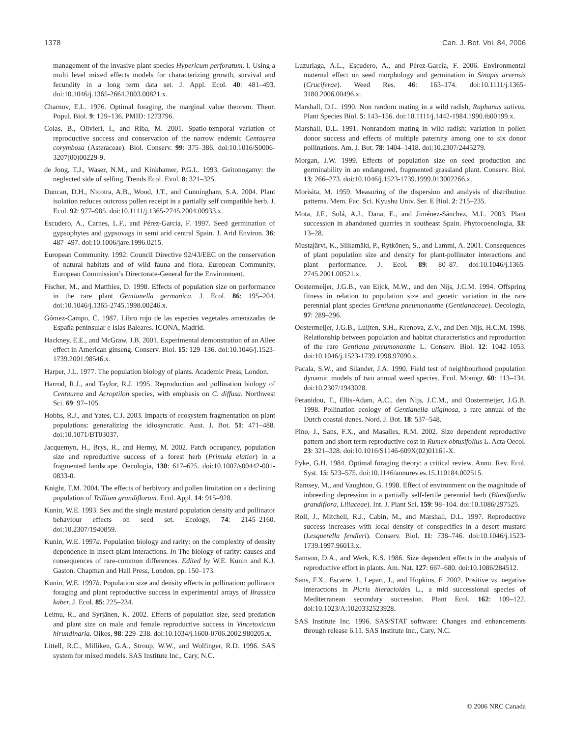1378 Can. J. Bot. Vol. 84, 2006
management of the invasive plant species Hypericum perforatum. I. Using a multi level mixed effects models for characterizing growth, survival and fecundity in a long term data set. J. Appl. Ecol. 40: 481–493. doi:10.1046/j.1365-2664.2003.00821.x.
Charnov, E.L. 1976. Optimal foraging, the marginal value theorem. Theor. Popul. Biol. 9: 129–136. PMID: 1273796.
Colas, B., Olivieri, I., and Riba, M. 2001. Spatio-temporal variation of reproductive success and conservation of the narrow endemic Centaurea corymbosa (Asteraceae). Biol. Conserv. 99: 375–386. doi:10.1016/S0006-3207(00)00229-9.
de Jong, T.J., Waser, N.M., and Kinkhamer, P.G.L. 1993. Geitonogamy: the neglected side of selfing. Trends Ecol. Evol. 8: 321–325.
Duncan, D.H., Nicotra, A.B., Wood, J.T., and Cunningham, S.A. 2004. Plant isolation reduces outcross pollen receipt in a partially self compatible herb. J. Ecol. 92: 977–985. doi:10.1111/j.1365-2745.2004.00933.x.
Escudero, A., Carnes, L.F., and Pérez-García, F. 1997. Seed germination of gypsophytes and gypsovags in semi arid central Spain. J. Arid Environ. 36: 487–497. doi:10.1006/jare.1996.0215.
European Community. 1992. Council Directive 92/43/EEC on the conservation of natural habitats and of wild fauna and flora. European Community, European Commission’s Directorate-General for the Environment.
Fischer, M., and Matthies, D. 1998. Effects of population size on performance in the rare plant Gentianella germanica. J. Ecol. 86: 195–204. doi:10.1046/j.1365-2745.1998.00246.x.
Gómez-Campo, C. 1987. Libro rojo de las especies vegetales amenazadas de España peninsular e Islas Baleares. ICONA, Madrid.
Hackney, E.E., and McGraw, J.B. 2001. Experimental demonstration of an Allee effect in American ginseng. Conserv. Biol. 15: 129–136. doi:10.1046/j.1523-1739.2001.98546.x.
Harper, J.L. 1977. The population biology of plants. Academic Press, London.
Harrod, R.J., and Taylor, R.J. 1995. Reproduction and pollination biology of Centaurea and Acroptilon species, with emphasis on C. diffusa. Northwest Sci. 69: 97–105.
Hobbs, R.J., and Yates, C.J. 2003. Impacts of ecosystem fragmentation on plant populations: generalizing the idiosyncratic. Aust. J. Bot. 51: 471–488. doi:10.1071/BT03037.
Jacquemyn, H., Brys, R., and Hermy, M. 2002. Patch occupancy, population size and reproductive success of a forest herb (Primula elatior) in a fragmented landscape. Oecologia, 130: 617–625. doi:10.1007/s00442-001-0833-0.
Knight, T.M. 2004. The effects of herbivory and pollen limitation on a declining population of Trillium grandiflorum. Ecol. Appl. 14: 915–928.
Kunin, W.E. 1993. Sex and the single mustard population density and pollinator behaviour effects on seed set. Ecology, 74: 2145–2160. doi:10.2307/1940859.
Kunin, W.E. 1997a. Population biology and rarity: on the complexity of density dependence in insect-plant interactions. In The biology of rarity: causes and consequences of rare-common differences. Edited by W.E. Kunin and K.J. Gaston. Chapman and Hall Press, London. pp. 150–173.
Kunin, W.E. 1997b. Population size and density effects in pollination: pollinator foraging and plant reproductive success in experimental arrays of Brassica kaber. J. Ecol. 85: 225–234.
Leimu, R., and Syrjänen, K. 2002. Effects of population size, seed predation and plant size on male and female reproductive success in Vincetoxicum hirundinaria. Oikos, 98: 229–238. doi:10.1034/j.1600-0706.2002.980205.x.
Littell, R.C., Milliken, G.A., Stroup, W.W., and Wolfinger, R.D. 1996. SAS system for mixed models. SAS Institute Inc., Cary, N.C.
Luzuriaga, A.L., Escudero, A., and Pérez-García, F. 2006. Environmental maternal effect on seed morphology and germination in Sinapis arvensis (Cruciferae). Weed Res. 46: 163–174. doi:10.1111/j.1365-3180.2006.00496.x.
Marshall, D.L. 1990. Non random mating in a wild radish, Raphanus sativus. Plant Species Biol. 5: 143–156. doi:10.1111/j.1442-1984.1990.tb00199.x.
Marshall, D.L. 1991. Nonrandom mating in wild radish: variation in pollen donor success and effects of multiple paternity among one to six donor pollinations. Am. J. Bot. 78: 1404–1418. doi:10.2307/2445279.
Morgan, J.W. 1999. Effects of population size on seed production and germinability in an endangered, fragmented grassland plant. Conserv. Biol. 13: 266–273. doi:10.1046/j.1523-1739.1999.013002266.x.
Morisita, M. 1959. Measuring of the dispersion and analysis of distribution patterns. Mem. Fac. Sci. Kyushu Univ. Ser. E Biol. 2: 215–235.
Mota, J.F., Solá, A.J., Dana, E., and Jiménez-Sánchez, M.L. 2003. Plant succession in abandoned quarries in southeast Spain. Phytocoenologia, 33: 13–28.
Mustajärvi, K., Siikamäki, P., Rytkönen, S., and Lammi, A. 2001. Consequences of plant population size and density for plant-pollinator interactions and plant performance. J. Ecol. 89: 80–87. doi:10.1046/j.1365-2745.2001.00521.x.
Oostermeijer, J.G.B., van Eijck, M.W., and den Nijs, J.C.M. 1994. Offspring fitness in relation to population size and genetic variation in the rare perennial plant species Gentiana pneumonanthe (Gentianaceae). Oecologia, 97: 289–296.
Oostermeijer, J.G.B., Luijten, S.H., Krenova, Z.V., and Den Nijs, H.C.M. 1998. Relationship between population and habitat characteristics and reproduction of the rare Gentiana pneumonanthe L. Conserv. Biol. 12: 1042–1053. doi:10.1046/j.1523-1739.1998.97090.x.
Pacala, S.W., and Silander, J.A. 1990. Field test of neighbourhood population dynamic models of two annual weed species. Ecol. Monogr. 60: 113–134. doi:10.2307/1943028.
Petanidou, T., Ellis-Adam, A.C., den Nijs, J.C.M., and Oostermeijer, J.G.B. 1998. Pollination ecology of Gentianella uliginosa, a rare annual of the Dutch coastal dunes. Nord. J. Bot. 18: 537–548.
Pino, J., Sans, F.X., and Masalles, R.M. 2002. Size dependent reproductive pattern and short term reproductive cost in Rumex obtusifolius L. Acta Oecol. 23: 321–328. doi:10.1016/S1146-609X(02)01161-X.
Pyke, G.H. 1984. Optimal foraging theory: a critical review. Annu. Rev. Ecol. Syst. 15: 523–575. doi:10.1146/annurev.es.15.110184.002515.
Ramsey, M., and Vaughton, G. 1998. Effect of environment on the magnitude of inbreeding depression in a partially self-fertile perennial herb (Blandfordia grandiflora, Liliaceae). Int. J. Plant Sci. 159: 98–104. doi:10.1086/297525.
Roll, J., Mitchell, R.J., Cabin, M., and Marshall, D.L. 1997. Reproductive success increases with local density of conspecifics in a desert mustard (Lesquerella fendleri). Conserv. Biol. 11: 738–746. doi:10.1046/j.1523-1739.1997.96013.x.
Samson, D.A., and Werk, K.S. 1986. Size dependent effects in the analysis of reproductive effort in plants. Am. Nat. 127: 667–680. doi:10.1086/284512.
Sans, F.X., Escarre, J., Lepart, J., and Hopkins, F. 2002. Positive vs. negative interactions in Picris hieracioides L., a mid successional species of Mediterranean secondary succession. Plant Ecol. 162: 109–122. doi:10.1023/A:1020332523928.
SAS Institute Inc. 1996. SAS/STAT software: Changes and enhancements through release 6.11. SAS Institute Inc., Cary, N.C.
© 2006 NRC Canada